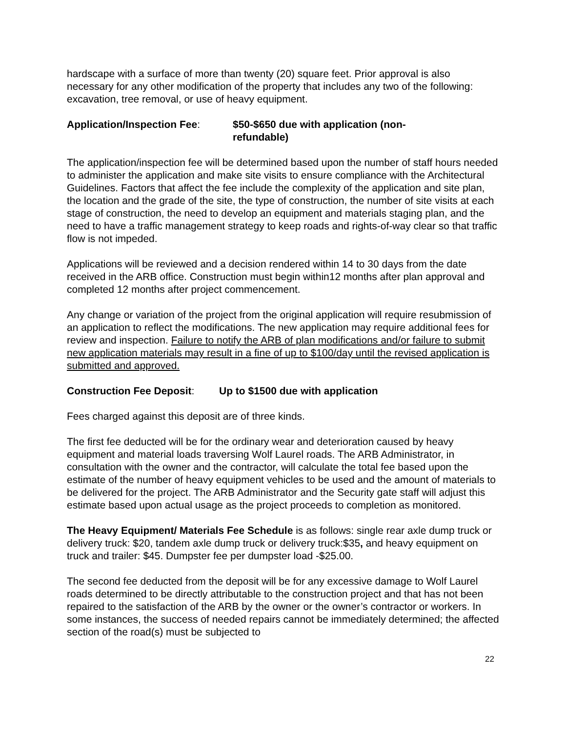hardscape with a surface of more than twenty (20) square feet. Prior approval is also necessary for any other modification of the property that includes any two of the following: excavation, tree removal, or use of heavy equipment.
Application/Inspection Fee:
$50-$650 due with application (non-
refundable)
The application/inspection fee will be determined based upon the number of staff hours needed to administer the application and make site visits to ensure compliance with the Architectural Guidelines. Factors that affect the fee include the complexity of the application and site plan, the location and the grade of the site, the type of construction, the number of site visits at each stage of construction, the need to develop an equipment and materials staging plan, and the need to have a traffic management strategy to keep roads and rights-of-way clear so that traffic flow is not impeded.
Applications will be reviewed and a decision rendered within 14 to 30 days from the date received in the ARB office. Construction must begin within12 months after plan approval and completed 12 months after project commencement.
Any change or variation of the project from the original application will require resubmission of an application to reflect the modifications. The new application may require additional fees for review and inspection. Failure to notify the ARB of plan modifications and/or failure to submit new application materials may result in a fine of up to $100/day until the revised application is submitted and approved.
Construction Fee Deposit:
Up to $1500 due with application
Fees charged against this deposit are of three kinds.
The first fee deducted will be for the ordinary wear and deterioration caused by heavy equipment and material loads traversing Wolf Laurel roads. The ARB Administrator, in consultation with the owner and the contractor, will calculate the total fee based upon the estimate of the number of heavy equipment vehicles to be used and the amount of materials to be delivered for the project. The ARB Administrator and the Security gate staff will adjust this estimate based upon actual usage as the project proceeds to completion as monitored.
The Heavy Equipment/ Materials Fee Schedule is as follows: single rear axle dump truck or delivery truck: $20, tandem axle dump truck or delivery truck:$35, and heavy equipment on truck and trailer: $45. Dumpster fee per dumpster load -$25.00.
The second fee deducted from the deposit will be for any excessive damage to Wolf Laurel roads determined to be directly attributable to the construction project and that has not been repaired to the satisfaction of the ARB by the owner or the owner’s contractor or workers. In some instances, the success of needed repairs cannot be immediately determined; the affected section of the road(s) must be subjected to
22